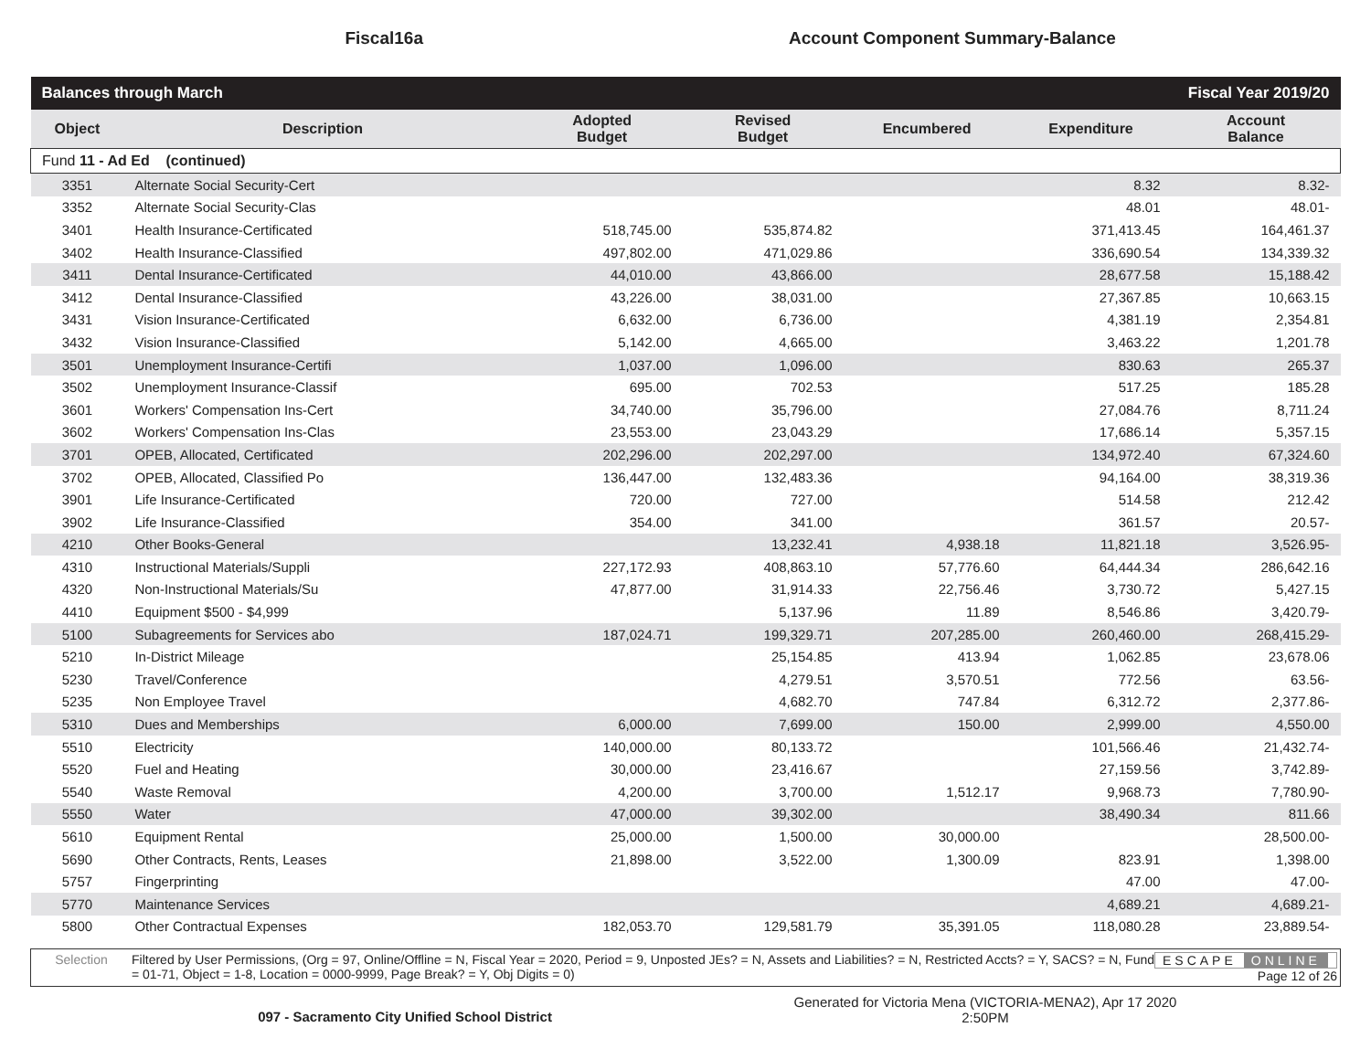Fiscal16a
Account Component Summary-Balance
| Balances through March | | | Fiscal Year 2019/20 | | | |
| Object | Description | Adopted Budget | Revised Budget | Encumbered | Expenditure | Account Balance |
| Fund 11 - Ad Ed (continued) | | | | | | |
| 3351 | Alternate Social Security-Cert | | | | 8.32 | 8.32- |
| 3352 | Alternate Social Security-Clas | | | | 48.01 | 48.01- |
| 3401 | Health Insurance-Certificated | 518,745.00 | 535,874.82 | | 371,413.45 | 164,461.37 |
| 3402 | Health Insurance-Classified | 497,802.00 | 471,029.86 | | 336,690.54 | 134,339.32 |
| 3411 | Dental Insurance-Certificated | 44,010.00 | 43,866.00 | | 28,677.58 | 15,188.42 |
| 3412 | Dental Insurance-Classified | 43,226.00 | 38,031.00 | | 27,367.85 | 10,663.15 |
| 3431 | Vision Insurance-Certificated | 6,632.00 | 6,736.00 | | 4,381.19 | 2,354.81 |
| 3432 | Vision Insurance-Classified | 5,142.00 | 4,665.00 | | 3,463.22 | 1,201.78 |
| 3501 | Unemployment Insurance-Certifi | 1,037.00 | 1,096.00 | | 830.63 | 265.37 |
| 3502 | Unemployment Insurance-Classif | 695.00 | 702.53 | | 517.25 | 185.28 |
| 3601 | Workers' Compensation Ins-Cert | 34,740.00 | 35,796.00 | | 27,084.76 | 8,711.24 |
| 3602 | Workers' Compensation Ins-Clas | 23,553.00 | 23,043.29 | | 17,686.14 | 5,357.15 |
| 3701 | OPEB, Allocated, Certificated | 202,296.00 | 202,297.00 | | 134,972.40 | 67,324.60 |
| 3702 | OPEB, Allocated, Classified Po | 136,447.00 | 132,483.36 | | 94,164.00 | 38,319.36 |
| 3901 | Life Insurance-Certificated | 720.00 | 727.00 | | 514.58 | 212.42 |
| 3902 | Life Insurance-Classified | 354.00 | 341.00 | | 361.57 | 20.57- |
| 4210 | Other Books-General | | 13,232.41 | 4,938.18 | 11,821.18 | 3,526.95- |
| 4310 | Instructional Materials/Suppli | 227,172.93 | 408,863.10 | 57,776.60 | 64,444.34 | 286,642.16 |
| 4320 | Non-Instructional Materials/Su | 47,877.00 | 31,914.33 | 22,756.46 | 3,730.72 | 5,427.15 |
| 4410 | Equipment $500 - $4,999 | | 5,137.96 | 11.89 | 8,546.86 | 3,420.79- |
| 5100 | Subagreements for Services abo | 187,024.71 | 199,329.71 | 207,285.00 | 260,460.00 | 268,415.29- |
| 5210 | In-District Mileage | | 25,154.85 | 413.94 | 1,062.85 | 23,678.06 |
| 5230 | Travel/Conference | | 4,279.51 | 3,570.51 | 772.56 | 63.56- |
| 5235 | Non Employee Travel | | 4,682.70 | 747.84 | 6,312.72 | 2,377.86- |
| 5310 | Dues and Memberships | 6,000.00 | 7,699.00 | 150.00 | 2,999.00 | 4,550.00 |
| 5510 | Electricity | 140,000.00 | 80,133.72 | | 101,566.46 | 21,432.74- |
| 5520 | Fuel and Heating | 30,000.00 | 23,416.67 | | 27,159.56 | 3,742.89- |
| 5540 | Waste Removal | 4,200.00 | 3,700.00 | 1,512.17 | 9,968.73 | 7,780.90- |
| 5550 | Water | 47,000.00 | 39,302.00 | | 38,490.34 | 811.66 |
| 5610 | Equipment Rental | 25,000.00 | 1,500.00 | 30,000.00 | | 28,500.00- |
| 5690 | Other Contracts, Rents, Leases | 21,898.00 | 3,522.00 | 1,300.09 | 823.91 | 1,398.00 |
| 5757 | Fingerprinting | | | | 47.00 | 47.00- |
| 5770 | Maintenance Services | | | | 4,689.21 | 4,689.21- |
| 5800 | Other Contractual Expenses | 182,053.70 | 129,581.79 | 35,391.05 | 118,080.28 | 23,889.54- |
Selection Filtered by User Permissions, (Org = 97, Online/Offline = N, Fiscal Year = 2020, Period = 9, Unposted JEs? = N, Assets and Liabilities? = N, Restricted Accts? = Y, SACS? = N, Fund = 01-71, Object = 1-8, Location = 0000-9999, Page Break? = Y, Obj Digits = 0)
ESCAPE ONLINE
Page 12 of 26
097 - Sacramento City Unified School District
Generated for Victoria Mena (VICTORIA-MENA2), Apr 17 2020
2:50PM